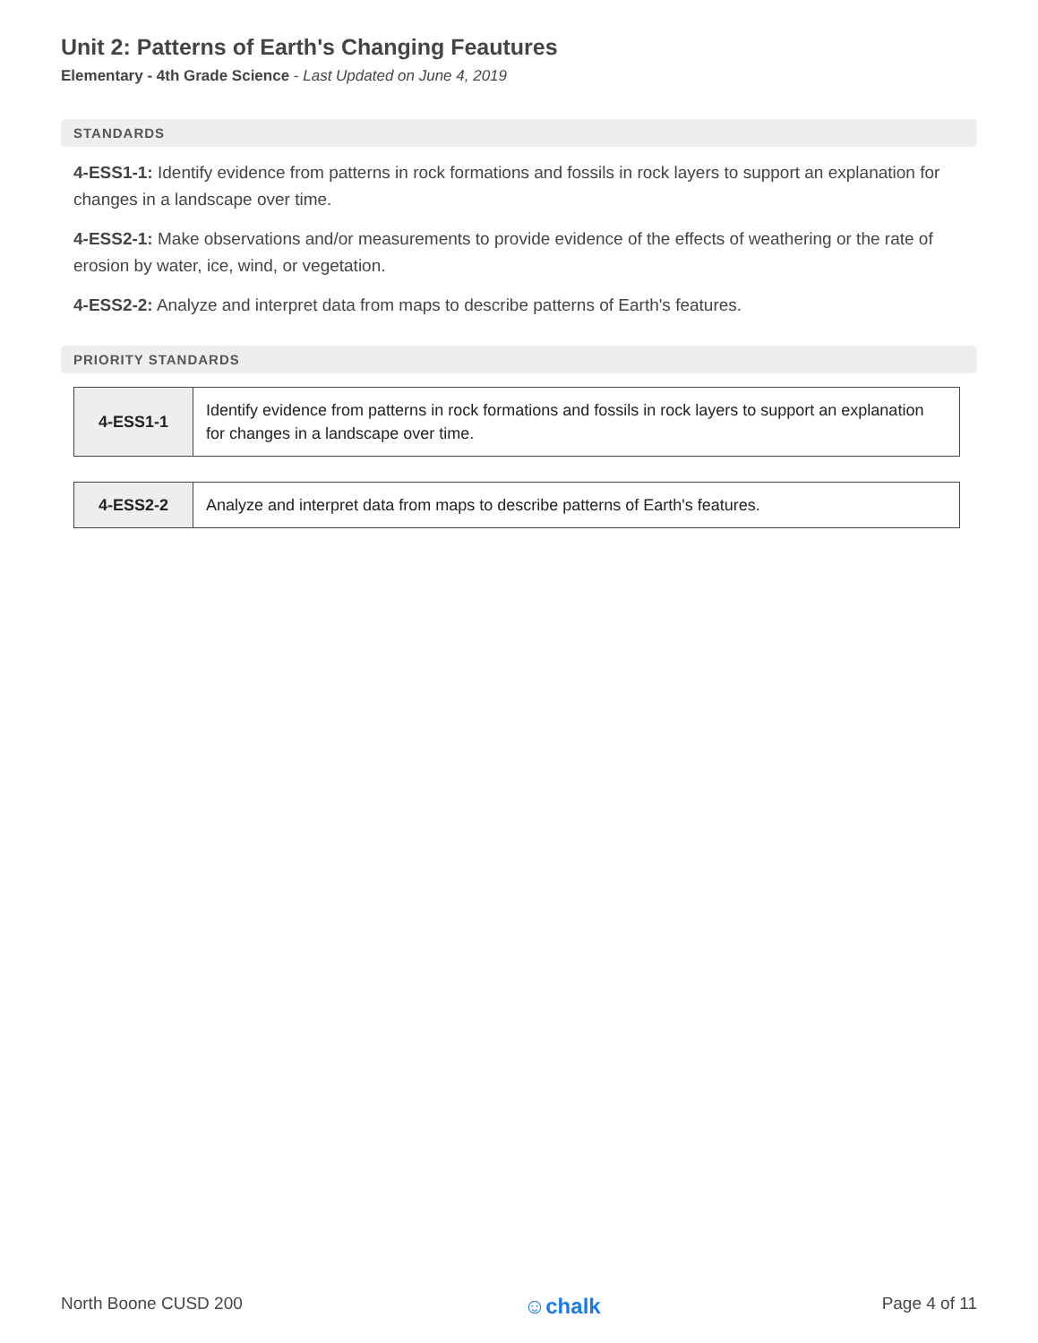Unit 2: Patterns of Earth's Changing Feautures
Elementary - 4th Grade Science - Last Updated on June 4, 2019
STANDARDS
4-ESS1-1: Identify evidence from patterns in rock formations and fossils in rock layers to support an explanation for changes in a landscape over time.
4-ESS2-1: Make observations and/or measurements to provide evidence of the effects of weathering or the rate of erosion by water, ice, wind, or vegetation.
4-ESS2-2: Analyze and interpret data from maps to describe patterns of Earth's features.
PRIORITY STANDARDS
| 4-ESS1-1 | Identify evidence from patterns in rock formations and fossils in rock layers to support an explanation for changes in a landscape over time. |
| 4-ESS2-2 | Analyze and interpret data from maps to describe patterns of Earth's features. |
North Boone CUSD 200 ☺chalk Page 4 of 11